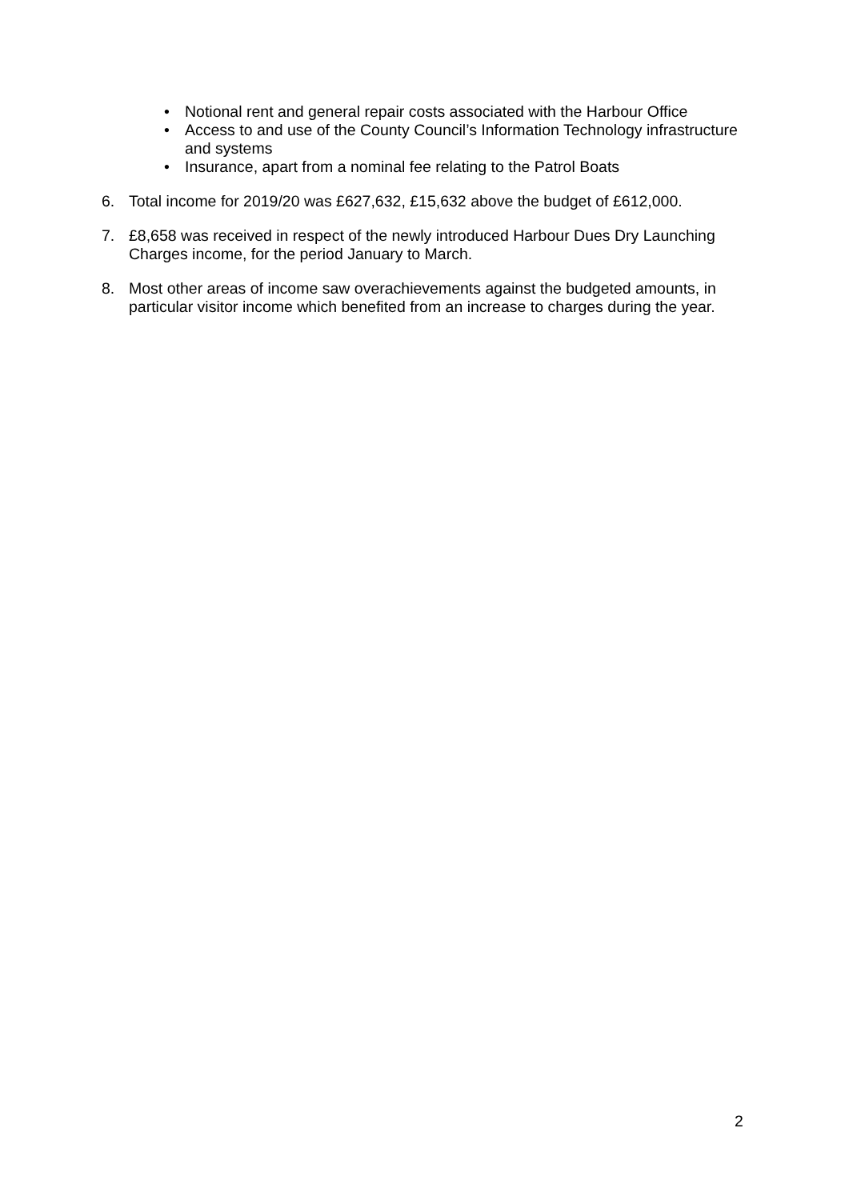• Notional rent and general repair costs associated with the Harbour Office
• Access to and use of the County Council’s Information Technology infrastructure and systems
• Insurance, apart from a nominal fee relating to the Patrol Boats
6. Total income for 2019/20 was £627,632, £15,632 above the budget of £612,000.
7. £8,658 was received in respect of the newly introduced Harbour Dues Dry Launching Charges income, for the period January to March.
8. Most other areas of income saw overachievements against the budgeted amounts, in particular visitor income which benefited from an increase to charges during the year.
2